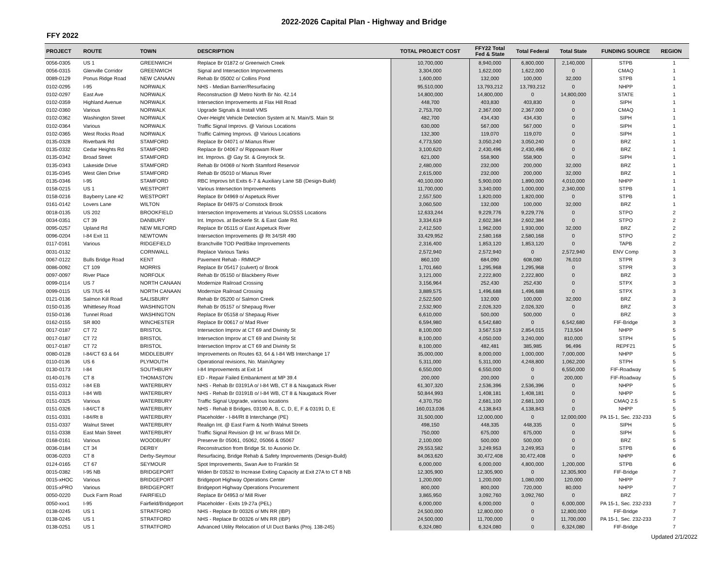2022-2026 Capital Plan - Highway and Bridge
FFY 2022
| PROJECT | ROUTE | TOWN | DESCRIPTION | TOTAL PROJECT COST | FFY22 Total Fed & State | Total Federal | Total State | FUNDING SOURCE | REGION |
| --- | --- | --- | --- | --- | --- | --- | --- | --- | --- |
| 0056-0305 | US 1 | GREENWICH | Replace Br 01872 o/ Greenwich Creek | 10,700,000 | 8,940,000 | 6,800,000 | 2,140,000 | STPB | 1 |
| 0056-0315 | Glenville Corridor | GREENWICH | Signal and Intersection Improvements | 3,304,000 | 1,622,000 | 1,622,000 | 0 | CMAQ | 1 |
| 0089-0129 | Ponus Ridge Road | NEW CANAAN | Rehab Br 05002 o/ Collins Pond | 1,600,000 | 132,000 | 100,000 | 32,000 | STPB | 1 |
| 0102-0295 | I-95 | NORWALK | NHS - Median Barrier/Resurfacing | 95,510,000 | 13,793,212 | 13,793,212 | 0 | NHPP | 1 |
| 0102-0297 | East Ave | NORWALK | Reconstruction @ Metro North Br No. 42.14 | 14,800,000 | 14,800,000 | 0 | 14,800,000 | STATE | 1 |
| 0102-0359 | Highland Avenue | NORWALK | Intersection Improvements at Flax Hill Road | 448,700 | 403,830 | 403,830 | 0 | SIPH | 1 |
| 0102-0360 | Various | NORWALK | Upgrade Signals & Install VMS | 2,753,700 | 2,367,000 | 2,367,000 | 0 | CMAQ | 1 |
| 0102-0362 | Washington Street | NORWALK | Over-Height Vehicle Detection System at N. Main/S. Main St | 482,700 | 434,430 | 434,430 | 0 | SIPH | 1 |
| 0102-0364 | Various | NORWALK | Traffic Signal Improvs. @ Various Locations | 630,000 | 567,000 | 567,000 | 0 | SIPH | 1 |
| 0102-0365 | West Rocks Road | NORWALK | Traffic Calming Improvs. @ Various Locations | 132,300 | 119,070 | 119,070 | 0 | SIPH | 1 |
| 0135-0328 | Riverbank Rd | STAMFORD | Replace Br 04071 o/ Mianus River | 4,773,500 | 3,050,240 | 3,050,240 | 0 | BRZ | 1 |
| 0135-0332 | Cedar Heights Rd | STAMFORD | Replace Br 04067 o/ Rippowam River | 3,100,620 | 2,430,496 | 2,430,496 | 0 | BRZ | 1 |
| 0135-0342 | Broad Street | STAMFORD | Int. Improvs. @ Gay St. & Greyrock St. | 621,000 | 558,900 | 558,900 | 0 | SIPH | 1 |
| 0135-0343 | Lakeside Drive | STAMFORD | Rehab Br 04069 o/ North Stamford Reservoir | 2,480,000 | 232,000 | 200,000 | 32,000 | BRZ | 1 |
| 0135-0345 | West Glen Drive | STAMFORD | Rehab Br 05010 o/ Mianus River | 2,615,000 | 232,000 | 200,000 | 32,000 | BRZ | 1 |
| 0135-0346 | I-95 | STAMFORD | RBC Improvs b/t Exits 6-7 & Auxiliary Lane SB (Design-Build) | 40,100,000 | 5,900,000 | 1,890,000 | 4,010,000 | NHPP | 1 |
| 0158-0215 | US 1 | WESTPORT | Various Intersection Improvements | 11,700,000 | 3,340,000 | 1,000,000 | 2,340,000 | STPB | 1 |
| 0158-0216 | Bayberry Lane #2 | WESTPORT | Replace Br 04969 o/ Aspetuck River | 2,557,500 | 1,820,000 | 1,820,000 | 0 | STPB | 1 |
| 0161-0142 | Lovers Lane | WILTON | Replace Br 04975 o/ Comstock Brook | 3,060,500 | 132,000 | 100,000 | 32,000 | BRZ | 1 |
| 0018-0135 | US 202 | BROOKFIELD | Intersection Improvements at Various SLOSSS Locations | 12,633,244 | 9,229,776 | 9,229,776 | 0 | STPO | 2 |
| 0034-0351 | CT 39 | DANBURY | Int. Improvs. at Beckerle St. & East Gate Rd. | 3,334,619 | 2,602,384 | 2,602,384 | 0 | STPO | 2 |
| 0095-0257 | Upland Rd | NEW MILFORD | Replace Br 05115 o/ East Aspetuck River | 2,412,500 | 1,962,000 | 1,930,000 | 32,000 | BRZ | 2 |
| 0096-0204 | I-84 Exit 11 | NEWTOWN | Intersection Improvements @ Rt 34/SR 490 | 33,429,952 | 2,580,168 | 2,580,168 | 0 | STPO | 2 |
| 0117-0161 | Various | RIDGEFIELD | Branchville TOD Ped/Bike Improvements | 2,316,400 | 1,853,120 | 1,853,120 | 0 | TAPB | 2 |
| 0031-0132 | | CORNWALL | Replace Various Tanks | 2,572,940 | 2,572,940 | 0 | 2,572,940 | ENV Comp | 3 |
| 0067-0122 | Bulls Bridge Road | KENT | Pavement Rehab - RMMCP | 860,100 | 684,090 | 608,080 | 76,010 | STPR | 3 |
| 0086-0092 | CT 109 | MORRIS | Replace Br 05417 (culvert) o/ Brook | 1,701,660 | 1,295,968 | 1,295,968 | 0 | STPR | 3 |
| 0097-0097 | River Place | NORFOLK | Rehab Br 05150 o/ Blackberry River | 3,121,000 | 2,222,800 | 2,222,800 | 0 | BRZ | 3 |
| 0099-0114 | US 7 | NORTH CANAAN | Modernize Railroad Crossing | 3,156,964 | 252,430 | 252,430 | 0 | STPX | 3 |
| 0099-0115 | US 7/US 44 | NORTH CANAAN | Modernize Railroad Crossing | 3,889,575 | 1,496,688 | 1,496,688 | 0 | STPX | 3 |
| 0121-0136 | Salmon Kill Road | SALISBURY | Rehab Br 05200 o/ Salmon Creek | 2,522,500 | 132,000 | 100,000 | 32,000 | BRZ | 3 |
| 0150-0135 | Whittlesey Road | WASHINGTON | Rehab Br 05157 o/ Shepaug River | 2,532,900 | 2,026,320 | 2,026,320 | 0 | BRZ | 3 |
| 0150-0136 | Tunnel Road | WASHINGTON | Replace Br 05158 o/ Shepaug River | 6,610,000 | 500,000 | 500,000 | 0 | BRZ | 3 |
| 0162-0155 | SR 800 | WINCHESTER | Replace Br 00617 o/ Mad River | 6,594,980 | 6,542,680 | 0 | 6,542,680 | FIF-Bridge | 3 |
| 0017-0187 | CT 72 | BRISTOL | Intersection Improv at CT 69 and Divinity St | 8,100,000 | 3,567,519 | 2,854,015 | 713,504 | NHPP | 5 |
| 0017-0187 | CT 72 | BRISTOL | Intersection Improv at CT 69 and Divinity St | 8,100,000 | 4,050,000 | 3,240,000 | 810,000 | STPH | 5 |
| 0017-0187 | CT 72 | BRISTOL | Intersection Improv at CT 69 and Divinity St | 8,100,000 | 482,481 | 385,985 | 96,496 | REPF21 | 5 |
| 0080-0128 | I-84/CT 63 & 64 | MIDDLEBURY | Improvements on Routes 63, 64 & I-84 WB Interchange 17 | 35,000,000 | 8,000,000 | 1,000,000 | 7,000,000 | NHPP | 5 |
| 0110-0136 | US 6 | PLYMOUTH | Operational revisions, No. Main/Agney | 5,311,000 | 5,311,000 | 4,248,800 | 1,062,200 | STPH | 5 |
| 0130-0173 | I-84 | SOUTHBURY | I-84 Improvements at Exit 14 | 6,550,000 | 6,550,000 | 0 | 6,550,000 | FIF-Roadway | 5 |
| 0140-0176 | CT 8 | THOMASTON | ED - Repair Failed Embankment at MP 39.4 | 200,000 | 200,000 | 0 | 200,000 | FIF-Roadway | 5 |
| 0151-0312 | I-84 EB | WATERBURY | NHS - Rehab Br 03191A o/ I-84 WB, CT 8 & Naugatuck River | 61,307,320 | 2,536,396 | 2,536,396 | 0 | NHPP | 5 |
| 0151-0313 | I-84 WB | WATERBURY | NHS - Rehab Br 03191B o/ I-84 WB, CT 8 & Naugatuck River | 50,844,993 | 1,408,181 | 1,408,181 | 0 | NHPP | 5 |
| 0151-0325 | Various | WATERBURY | Traffic Signal Upgrade, various locations | 4,370,750 | 2,681,100 | 2,681,100 | 0 | CMAQ 2.5 | 5 |
| 0151-0326 | I-84/CT 8 | WATERBURY | NHS - Rehab 8 Bridges, 03190 A, B, C, D, E, F & 03191 D, E | 160,013,036 | 4,138,843 | 4,138,843 | 0 | NHPP | 5 |
| 0151-0331 | I-84/Rt 8 | WATERBURY | Placeholder - I-84/Rt 8 Interchange (PE) | 31,500,000 | 12,000,000 | 0 | 12,000,000 | PA 15-1, Sec. 232-233 | 5 |
| 0151-0337 | Walnut Street | WATERBURY | Realign Int. @ East Farm & North Walnut Streets | 498,150 | 448,335 | 448,335 | 0 | SIPH | 5 |
| 0151-0338 | East Main Street | WATERBURY | Traffic Signal Revision @ Int. w/ Brass Mill Dr. | 750,000 | 675,000 | 675,000 | 0 | SIPH | 5 |
| 0168-0161 | Various | WOODBURY | Preserve Br 05061, 05062, 05066 & 05067 | 2,100,000 | 500,000 | 500,000 | 0 | BRZ | 5 |
| 0036-0184 | CT 34 | DERBY | Reconstruction from Bridge St. to Ausonio Dr. | 29,553,582 | 3,249,953 | 3,249,953 | 0 | STPB | 6 |
| 0036-0203 | CT 8 | Derby-Seymour | Resurfacing, Bridge Rehab & Safety Improvements (Design-Build) | 84,063,620 | 30,472,408 | 30,472,408 | 0 | NHPP | 6 |
| 0124-0165 | CT 67 | SEYMOUR | Spot Improvements, Swan Ave to Franklin St | 6,000,000 | 6,000,000 | 4,800,000 | 1,200,000 | STPB | 6 |
| 0015-0382 | I-95 NB | BRIDGEPORT | Widen Br 03532 to Increase Exiting Capacity at Exit 27A to CT 8 NB | 12,305,900 | 12,305,900 | 0 | 12,305,900 | FIF-Bridge | 7 |
| 0015-xHOC | Various | BRIDGEPORT | Bridgeport Highway Operations Center | 1,200,000 | 1,200,000 | 1,080,000 | 120,000 | NHPP | 7 |
| 0015-xPRO | Various | BRIDGEPORT | Bridgeport Highway Operations Procurement | 800,000 | 800,000 | 720,000 | 80,000 | NHPP | 7 |
| 0050-0220 | Duck Farm Road | FAIRFIELD | Replace Br 04953 o/ Mill River | 3,865,950 | 3,092,760 | 3,092,760 | 0 | BRZ | 7 |
| 0050-xxx1 | I-95 | Fairfield/Bridgeport | Placeholder - Exits 19-27a (PEL) | 6,000,000 | 6,000,000 | 0 | 6,000,000 | PA 15-1, Sec. 232-233 | 7 |
| 0138-0245 | US 1 | STRATFORD | NHS - Replace Br 00326 o/ MN RR (IBP) | 24,500,000 | 12,800,000 | 0 | 12,800,000 | FIF-Bridge | 7 |
| 0138-0245 | US 1 | STRATFORD | NHS - Replace Br 00326 o/ MN RR (IBP) | 24,500,000 | 11,700,000 | 0 | 11,700,000 | PA 15-1, Sec. 232-233 | 7 |
| 0138-0251 | US 1 | STRATFORD | Advanced Utility Relocation of UI Duct Banks (Proj. 138-245) | 6,324,080 | 6,324,080 | 0 | 6,324,080 | FIF-Bridge | 7 |
Updated 2/1/2022